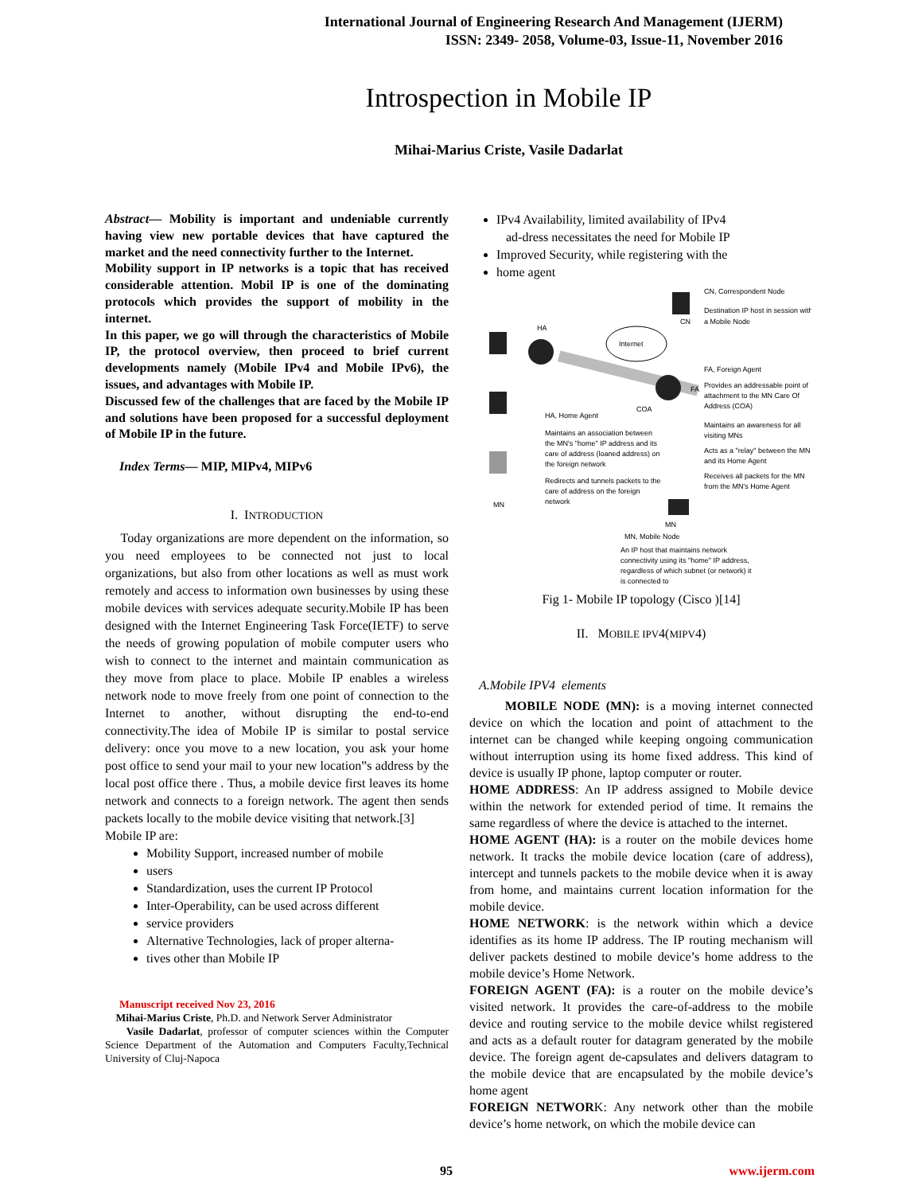International Journal of Engineering Research And Management (IJERM)
ISSN: 2349- 2058, Volume-03, Issue-11, November 2016
Introspection in Mobile IP
Mihai-Marius Criste, Vasile Dadarlat
Abstract— Mobility is important and undeniable currently having view new portable devices that have captured the market and the need connectivity further to the Internet.
Mobility support in IP networks is a topic that has received considerable attention. Mobil IP is one of the dominating protocols which provides the support of mobility in the internet.
In this paper, we go will through the characteristics of Mobile IP, the protocol overview, then proceed to brief current developments namely (Mobile IPv4 and Mobile IPv6), the issues, and advantages with Mobile IP.
Discussed few of the challenges that are faced by the Mobile IP and solutions have been proposed for a successful deployment of Mobile IP in the future.
Index Terms— MIP, MIPv4, MIPv6
I. INTRODUCTION
Today organizations are more dependent on the information, so you need employees to be connected not just to local organizations, but also from other locations as well as must work remotely and access to information own businesses by using these mobile devices with services adequate security.Mobile IP has been designed with the Internet Engineering Task Force(IETF) to serve the needs of growing population of mobile computer users who wish to connect to the internet and maintain communication as they move from place to place. Mobile IP enables a wireless network node to move freely from one point of connection to the Internet to another, without disrupting the end-to-end connectivity.The idea of Mobile IP is similar to postal service delivery: once you move to a new location, you ask your home post office to send your mail to your new location‟s address by the local post office there . Thus, a mobile device first leaves its home network and connects to a foreign network. The agent then sends packets locally to the mobile device visiting that network.[3]
Mobile IP are:
Mobility Support, increased number of mobile
users
Standardization, uses the current IP Protocol
Inter-Operability, can be used across different
service providers
Alternative Technologies, lack of proper alterna-
tives other than Mobile IP
Manuscript received Nov 23, 2016
Mihai-Marius Criste, Ph.D. and Network Server Administrator
Vasile Dadarlat, professor of computer sciences within the Computer Science Department of the Automation and Computers Faculty,Technical University of Cluj-Napoca
IPv4 Availability, limited availability of IPv4
ad-dress necessitates the need for Mobile IP
Improved Security, while registering with the
home agent
HA
Internet
CN
FA
COA
MN
MN
CN, Correspondent Node
Destination IP host in session with
a Mobile Node
FA, Foreign Agent
Provides an addressable point of
attachment to the MN Care Of
Address (COA)
Maintains an awareness for all
visiting MNs
Acts as a "relay" between the MN
and its Home Agent
Receives all packets for the MN
from the MN's Home Agent
HA, Home Agent
Maintains an association between
the MN's "home" IP address and its
care of address (loaned address) on
the foreign network
Redirects and tunnels packets to the
care of address on the foreign
network
MN, Mobile Node
An IP host that maintains network
connectivity using its "home" IP address,
regardless of which subnet (or network) it
is connected to
Fig 1- Mobile IP topology (Cisco )[14]
II. MOBILE IPV4(MIPV4)
A.Mobile IPV4 elements
MOBILE NODE (MN): is a moving internet connected device on which the location and point of attachment to the internet can be changed while keeping ongoing communication without interruption using its home fixed address. This kind of device is usually IP phone, laptop computer or router.
HOME ADDRESS: An IP address assigned to Mobile device within the network for extended period of time. It remains the same regardless of where the device is attached to the internet.
HOME AGENT (HA): is a router on the mobile devices home network. It tracks the mobile device location (care of address), intercept and tunnels packets to the mobile device when it is away from home, and maintains current location information for the mobile device.
HOME NETWORK: is the network within which a device identifies as its home IP address. The IP routing mechanism will deliver packets destined to mobile device’s home address to the mobile device’s Home Network.
FOREIGN AGENT (FA): is a router on the mobile device’s visited network. It provides the care-of-address to the mobile device and routing service to the mobile device whilst registered and acts as a default router for datagram generated by the mobile device. The foreign agent de-capsulates and delivers datagram to the mobile device that are encapsulated by the mobile device’s home agent
FOREIGN NETWORK: Any network other than the mobile device’s home network, on which the mobile device can
95 www.ijerm.com